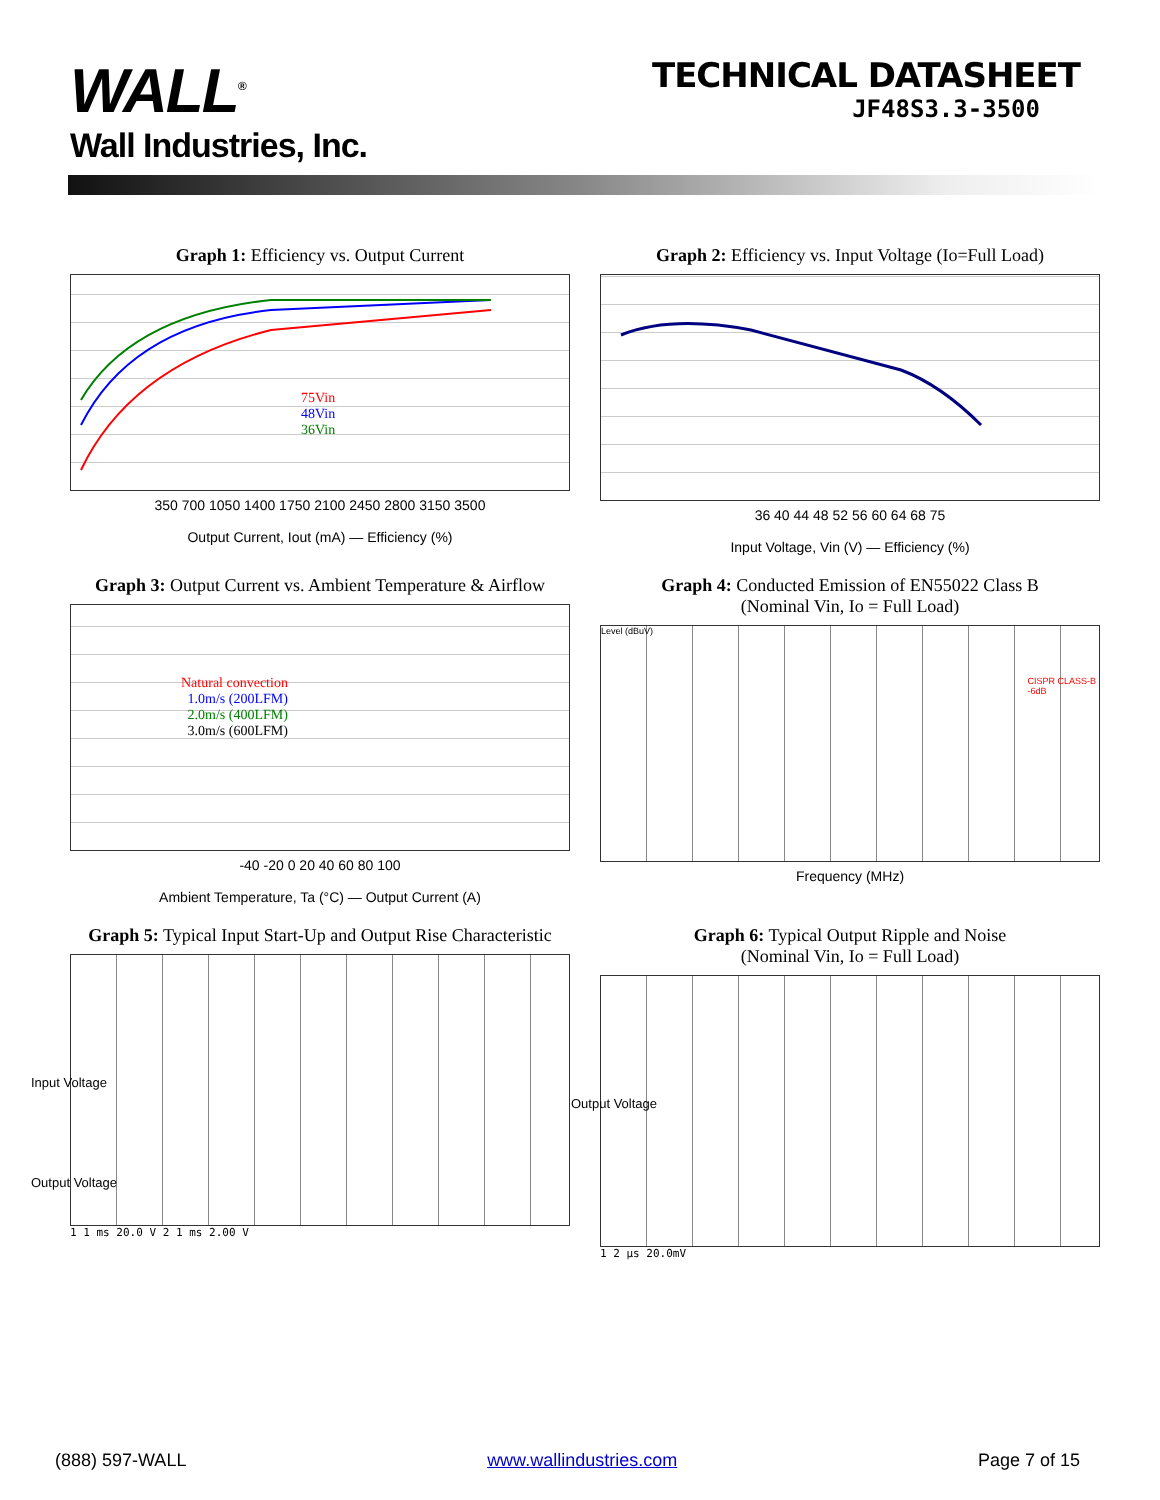WALL<sup>®</sup>
Wall Industries, Inc.
TECHNICAL DATASHEET
JF48S3.3-3500
Graph 1: Efficiency vs. Output Current
75Vin
48Vin
36Vin
350 700 1050 1400 1750 2100 2450 2800 3150 3500
Output Current, Iout (mA) — Efficiency (%)
Graph 2: Efficiency vs. Input Voltage (Io=Full Load)
36 40 44 48 52 56 60 64 68 75
Input Voltage, Vin (V) — Efficiency (%)
Graph 3: Output Current vs. Ambient Temperature & Airflow
Natural convection
1.0m/s (200LFM)
2.0m/s (400LFM)
3.0m/s (600LFM)
-40 -20 0 20 40 60 80 100
Ambient Temperature, Ta (°C) — Output Current (A)
Graph 4: Conducted Emission of EN55022 Class B
(Nominal Vin, Io = Full Load)
Level (dBuV)
CISPR CLASS-B
-6dB
Frequency (MHz)
Graph 5: Typical Input Start-Up and Output Rise Characteristic
Input Voltage
Output Voltage
1 1 ms 20.0 V 2 1 ms 2.00 V
Graph 6: Typical Output Ripple and Noise
(Nominal Vin, Io = Full Load)
Output Voltage
1 2 μs 20.0mV
(888) 597-WALL www.wallindustries.com Page 7 of 15